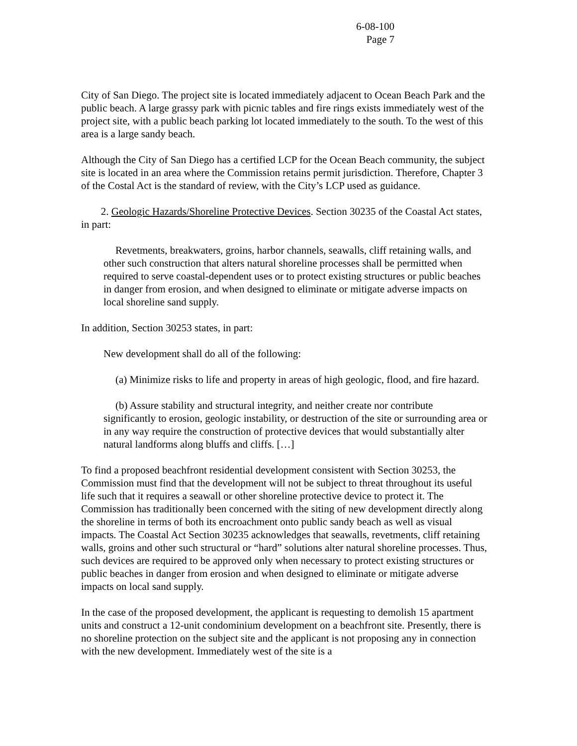6-08-100
Page 7
City of San Diego. The project site is located immediately adjacent to Ocean Beach Park and the public beach. A large grassy park with picnic tables and fire rings exists immediately west of the project site, with a public beach parking lot located immediately to the south. To the west of this area is a large sandy beach.
Although the City of San Diego has a certified LCP for the Ocean Beach community, the subject site is located in an area where the Commission retains permit jurisdiction. Therefore, Chapter 3 of the Costal Act is the standard of review, with the City’s LCP used as guidance.
2. Geologic Hazards/Shoreline Protective Devices. Section 30235 of the Coastal Act states, in part:
Revetments, breakwaters, groins, harbor channels, seawalls, cliff retaining walls, and other such construction that alters natural shoreline processes shall be permitted when required to serve coastal-dependent uses or to protect existing structures or public beaches in danger from erosion, and when designed to eliminate or mitigate adverse impacts on local shoreline sand supply.
In addition, Section 30253 states, in part:
New development shall do all of the following:
(a) Minimize risks to life and property in areas of high geologic, flood, and fire hazard.
(b) Assure stability and structural integrity, and neither create nor contribute significantly to erosion, geologic instability, or destruction of the site or surrounding area or in any way require the construction of protective devices that would substantially alter natural landforms along bluffs and cliffs. […]
To find a proposed beachfront residential development consistent with Section 30253, the Commission must find that the development will not be subject to threat throughout its useful life such that it requires a seawall or other shoreline protective device to protect it. The Commission has traditionally been concerned with the siting of new development directly along the shoreline in terms of both its encroachment onto public sandy beach as well as visual impacts. The Coastal Act Section 30235 acknowledges that seawalls, revetments, cliff retaining walls, groins and other such structural or “hard” solutions alter natural shoreline processes. Thus, such devices are required to be approved only when necessary to protect existing structures or public beaches in danger from erosion and when designed to eliminate or mitigate adverse impacts on local sand supply.
In the case of the proposed development, the applicant is requesting to demolish 15 apartment units and construct a 12-unit condominium development on a beachfront site. Presently, there is no shoreline protection on the subject site and the applicant is not proposing any in connection with the new development. Immediately west of the site is a